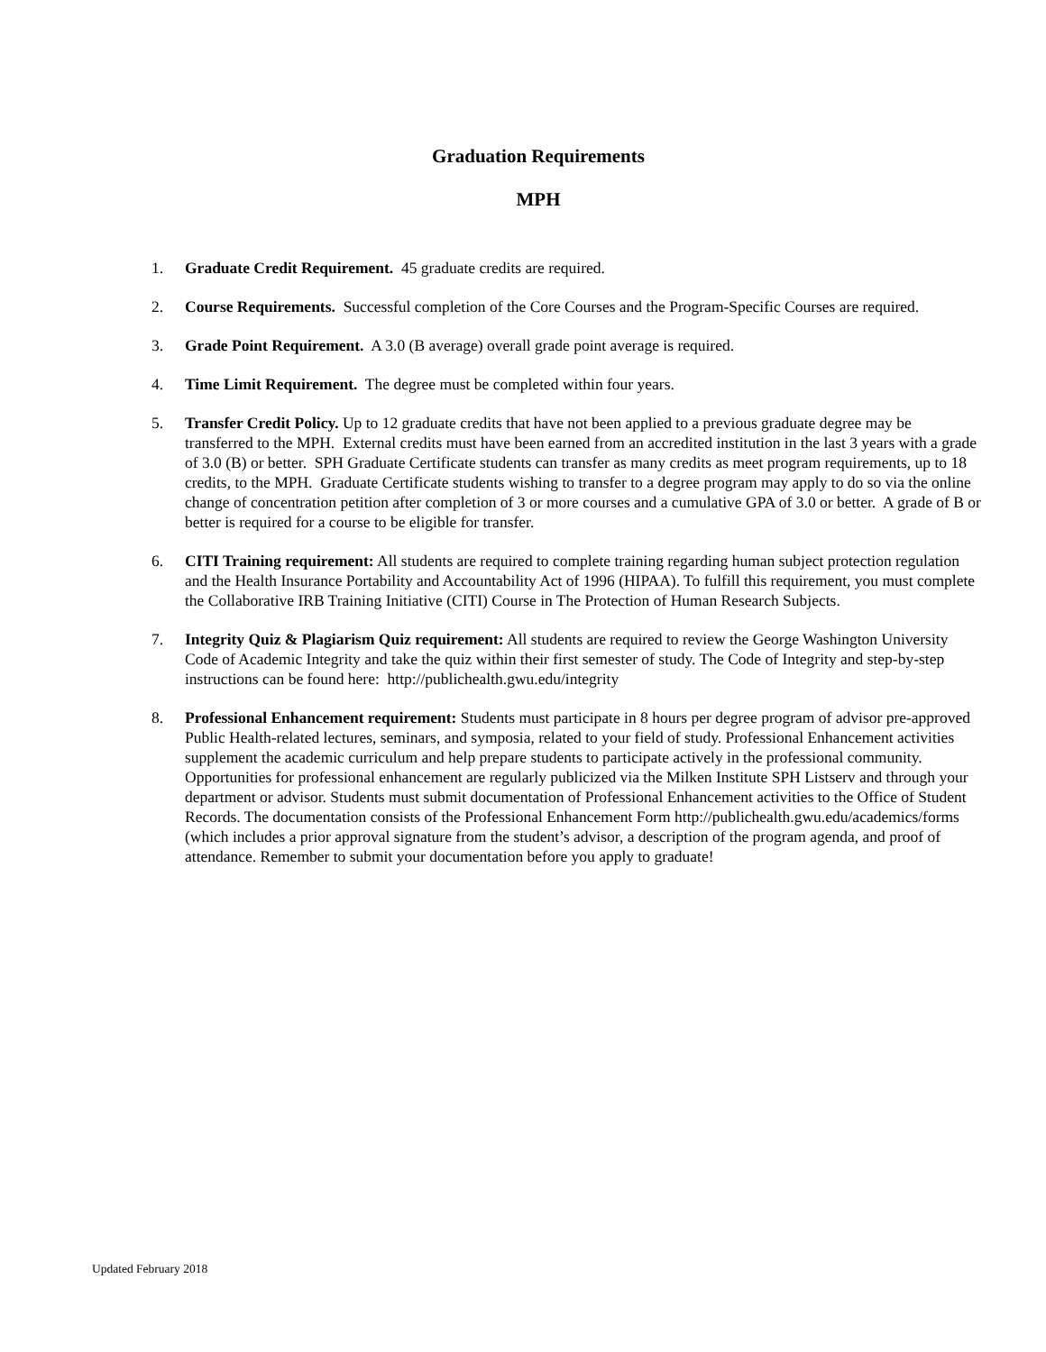Graduation Requirements
MPH
1. Graduate Credit Requirement. 45 graduate credits are required.
2. Course Requirements. Successful completion of the Core Courses and the Program-Specific Courses are required.
3. Grade Point Requirement. A 3.0 (B average) overall grade point average is required.
4. Time Limit Requirement. The degree must be completed within four years.
5. Transfer Credit Policy. Up to 12 graduate credits that have not been applied to a previous graduate degree may be transferred to the MPH. External credits must have been earned from an accredited institution in the last 3 years with a grade of 3.0 (B) or better. SPH Graduate Certificate students can transfer as many credits as meet program requirements, up to 18 credits, to the MPH. Graduate Certificate students wishing to transfer to a degree program may apply to do so via the online change of concentration petition after completion of 3 or more courses and a cumulative GPA of 3.0 or better. A grade of B or better is required for a course to be eligible for transfer.
6. CITI Training requirement: All students are required to complete training regarding human subject protection regulation and the Health Insurance Portability and Accountability Act of 1996 (HIPAA). To fulfill this requirement, you must complete the Collaborative IRB Training Initiative (CITI) Course in The Protection of Human Research Subjects.
7. Integrity Quiz & Plagiarism Quiz requirement: All students are required to review the George Washington University Code of Academic Integrity and take the quiz within their first semester of study. The Code of Integrity and step-by-step instructions can be found here: http://publichealth.gwu.edu/integrity
8. Professional Enhancement requirement: Students must participate in 8 hours per degree program of advisor pre-approved Public Health-related lectures, seminars, and symposia, related to your field of study. Professional Enhancement activities supplement the academic curriculum and help prepare students to participate actively in the professional community. Opportunities for professional enhancement are regularly publicized via the Milken Institute SPH Listserv and through your department or advisor. Students must submit documentation of Professional Enhancement activities to the Office of Student Records. The documentation consists of the Professional Enhancement Form http://publichealth.gwu.edu/academics/forms (which includes a prior approval signature from the student’s advisor, a description of the program agenda, and proof of attendance. Remember to submit your documentation before you apply to graduate!
Updated February 2018